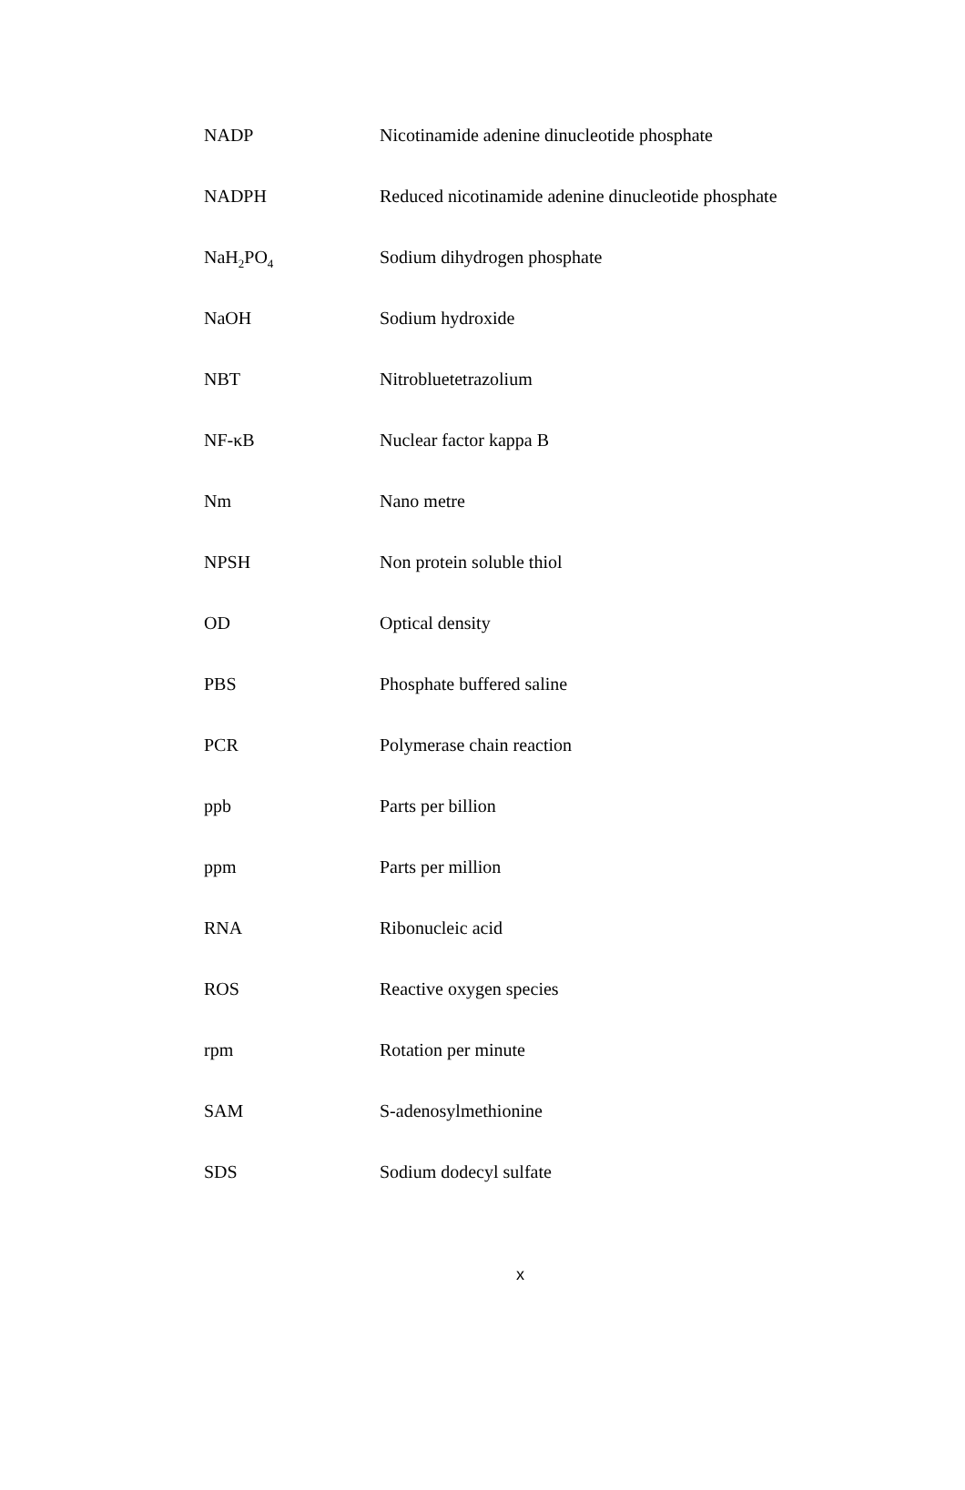| NADP | Nicotinamide adenine dinucleotide phosphate |
| NADPH | Reduced nicotinamide adenine dinucleotide phosphate |
| NaH<sub>2</sub>PO<sub>4</sub> | Sodium dihydrogen phosphate |
| NaOH | Sodium hydroxide |
| NBT | Nitrobluetetrazolium |
| NF-κB | Nuclear factor kappa B |
| Nm | Nano metre |
| NPSH | Non protein soluble thiol |
| OD | Optical density |
| PBS | Phosphate buffered saline |
| PCR | Polymerase chain reaction |
| ppb | Parts per billion |
| ppm | Parts per million |
| RNA | Ribonucleic acid |
| ROS | Reactive oxygen species |
| rpm | Rotation per minute |
| SAM | S-adenosylmethionine |
| SDS | Sodium dodecyl sulfate |
x